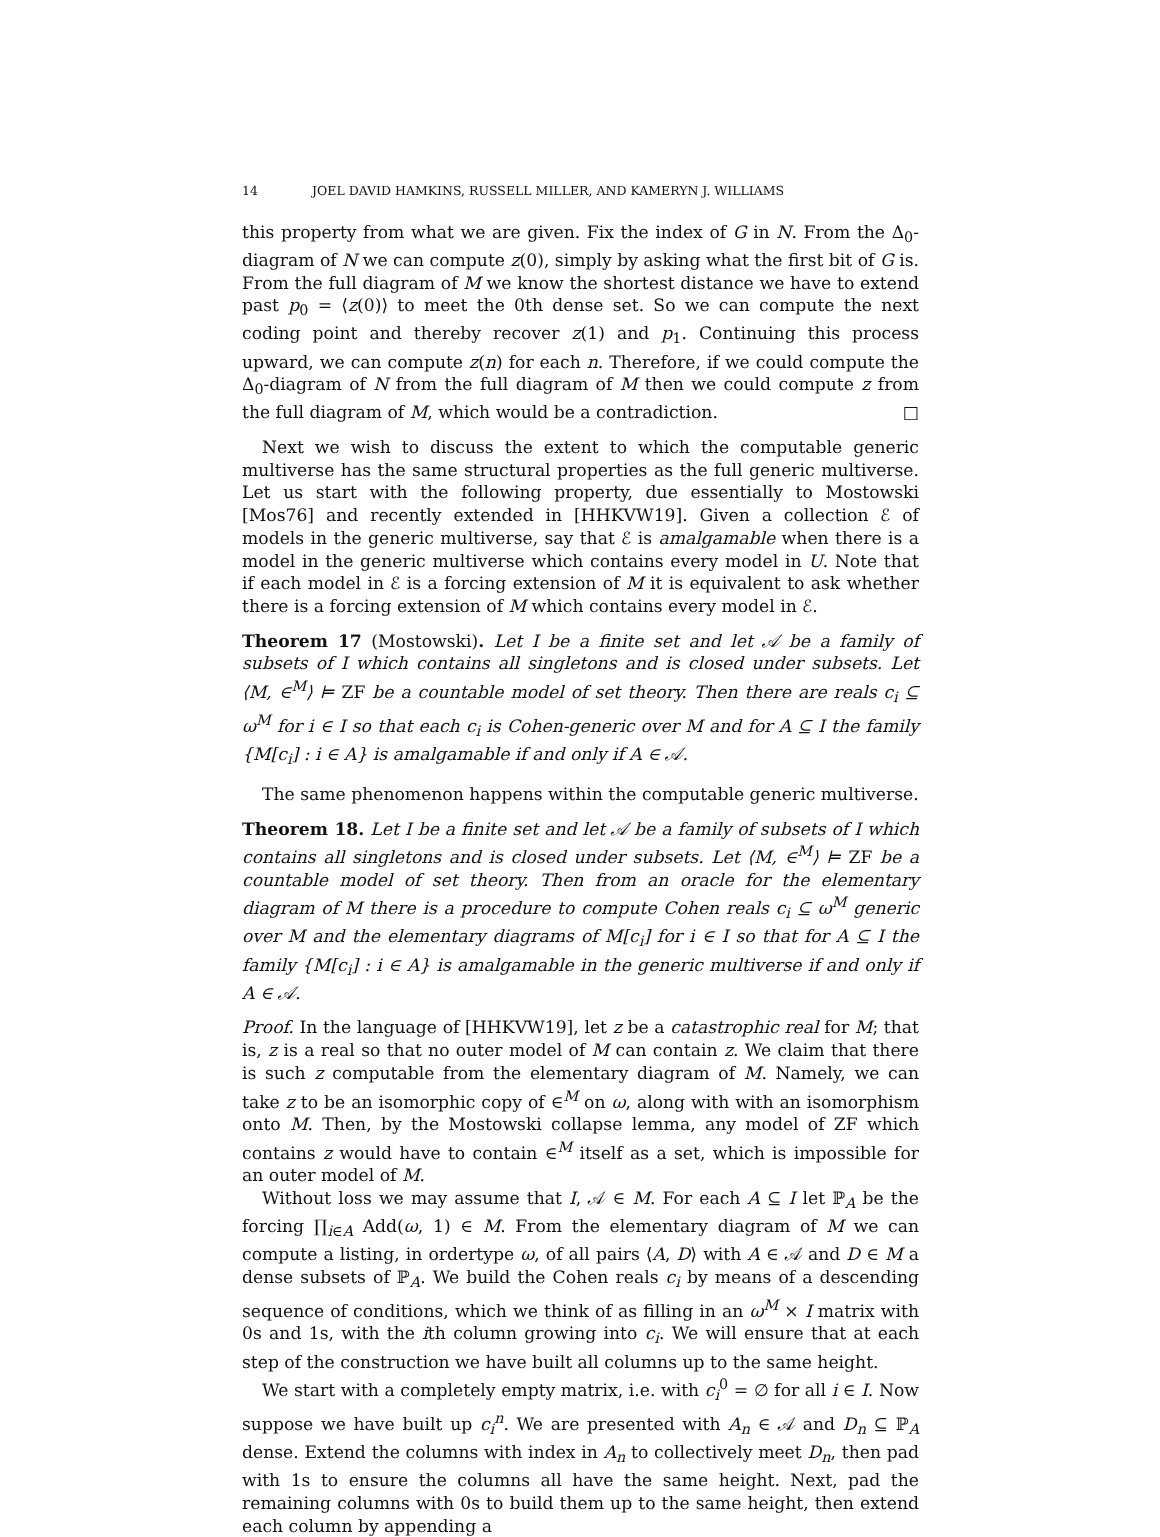14 JOEL DAVID HAMKINS, RUSSELL MILLER, AND KAMERYN J. WILLIAMS
this property from what we are given. Fix the index of G in N. From the Δ<sub>0</sub>-diagram of N we can compute z(0), simply by asking what the first bit of G is. From the full diagram of M we know the shortest distance we have to extend past p<sub>0</sub> = ⟨z(0)⟩ to meet the 0th dense set. So we can compute the next coding point and thereby recover z(1) and p<sub>1</sub>. Continuing this process upward, we can compute z(n) for each n. Therefore, if we could compute the Δ<sub>0</sub>-diagram of N from the full diagram of M then we could compute z from the full diagram of M, which would be a contradiction. □
Next we wish to discuss the extent to which the computable generic multiverse has the same structural properties as the full generic multiverse. Let us start with the following property, due essentially to Mostowski [Mos76] and recently extended in [HHKVW19]. Given a collection ℰ of models in the generic multiverse, say that ℰ is amalgamable when there is a model in the generic multiverse which contains every model in U. Note that if each model in ℰ is a forcing extension of M it is equivalent to ask whether there is a forcing extension of M which contains every model in ℰ.
Theorem 17 (Mostowski). Let I be a finite set and let 𝒜 be a family of subsets of I which contains all singletons and is closed under subsets. Let ⟨M, ∈<sup>M</sup>⟩ ⊨ ZF be a countable model of set theory. Then there are reals c<sub>i</sub> ⊆ ω<sup>M</sup> for i ∈ I so that each c<sub>i</sub> is Cohen-generic over M and for A ⊆ I the family {M[c<sub>i</sub>] : i ∈ A} is amalgamable if and only if A ∈ 𝒜.
The same phenomenon happens within the computable generic multiverse.
Theorem 18. Let I be a finite set and let 𝒜 be a family of subsets of I which contains all singletons and is closed under subsets. Let ⟨M, ∈<sup>M</sup>⟩ ⊨ ZF be a countable model of set theory. Then from an oracle for the elementary diagram of M there is a procedure to compute Cohen reals c<sub>i</sub> ⊆ ω<sup>M</sup> generic over M and the elementary diagrams of M[c<sub>i</sub>] for i ∈ I so that for A ⊆ I the family {M[c<sub>i</sub>] : i ∈ A} is amalgamable in the generic multiverse if and only if A ∈ 𝒜.
Proof. In the language of [HHKVW19], let z be a catastrophic real for M; that is, z is a real so that no outer model of M can contain z. We claim that there is such z computable from the elementary diagram of M. Namely, we can take z to be an isomorphic copy of ∈<sup>M</sup> on ω, along with with an isomorphism onto M. Then, by the Mostowski collapse lemma, any model of ZF which contains z would have to contain ∈<sup>M</sup> itself as a set, which is impossible for an outer model of M.
Without loss we may assume that I, 𝒜 ∈ M. For each A ⊆ I let ℙ<sub>A</sub> be the forcing ∏<sub>i∈A</sub> Add(ω, 1) ∈ M. From the elementary diagram of M we can compute a listing, in ordertype ω, of all pairs ⟨A, D⟩ with A ∈ 𝒜 and D ∈ M a dense subsets of ℙ<sub>A</sub>. We build the Cohen reals c<sub>i</sub> by means of a descending sequence of conditions, which we think of as filling in an ω<sup>M</sup> × I matrix with 0s and 1s, with the ith column growing into c<sub>i</sub>. We will ensure that at each step of the construction we have built all columns up to the same height.
We start with a completely empty matrix, i.e. with c<sub>i</sub><sup>0</sup> = ∅ for all i ∈ I. Now suppose we have built up c<sub>i</sub><sup>n</sup>. We are presented with A<sub>n</sub> ∈ 𝒜 and D<sub>n</sub> ⊆ ℙ<sub>A</sub> dense. Extend the columns with index in A<sub>n</sub> to collectively meet D<sub>n</sub>, then pad with 1s to ensure the columns all have the same height. Next, pad the remaining columns with 0s to build them up to the same height, then extend each column by appending a